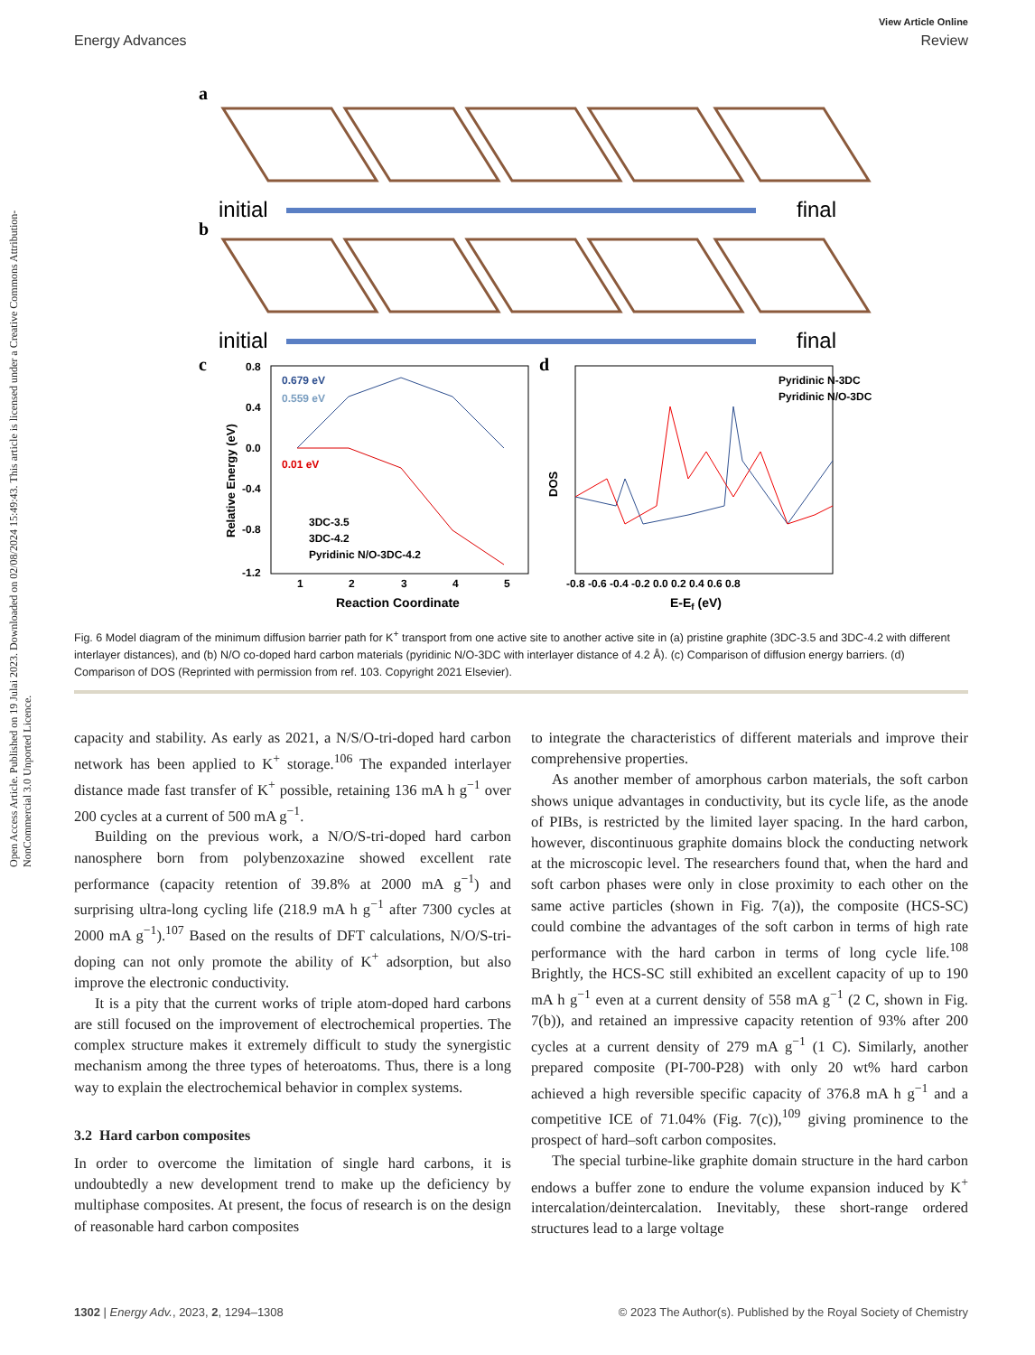Open Access Article. Published on 19 Julai 2023. Downloaded on 02/08/2024 15:49:43. This article is licensed under a Creative Commons Attribution-NonCommercial 3.0 Unported Licence.
View Article Online
Energy Advances Review
a
initial
final
b
initial
final
c
0.679 eV
0.559 eV
0.01 eV
3DC-3.5
3DC-4.2
Pyridinic N/O-3DC-4.2
0.8
0.4
0.0
-0.4
-0.8
-1.2
1
2
3
4
5
Reaction Coordinate
Relative Energy (eV)
d
Pyridinic N-3DC
Pyridinic N/O-3DC
DOS
-0.8 -0.6 -0.4 -0.2 0.0 0.2 0.4 0.6 0.8
E-Ef (eV)
Fig. 6 Model diagram of the minimum diffusion barrier path for K<sup>+</sup> transport from one active site to another active site in (a) pristine graphite (3DC-3.5 and 3DC-4.2 with different interlayer distances), and (b) N/O co-doped hard carbon materials (pyridinic N/O-3DC with interlayer distance of 4.2 Å). (c) Comparison of diffusion energy barriers. (d) Comparison of DOS (Reprinted with permission from ref. 103. Copyright 2021 Elsevier).
capacity and stability. As early as 2021, a N/S/O-tri-doped hard carbon network has been applied to K<sup>+</sup> storage.<sup>106</sup> The expanded interlayer distance made fast transfer of K<sup>+</sup> possible, retaining 136 mA h g<sup>−1</sup> over 200 cycles at a current of 500 mA g<sup>−1</sup>.
Building on the previous work, a N/O/S-tri-doped hard carbon nanosphere born from polybenzoxazine showed excellent rate performance (capacity retention of 39.8% at 2000 mA g<sup>−1</sup>) and surprising ultra-long cycling life (218.9 mA h g<sup>−1</sup> after 7300 cycles at 2000 mA g<sup>−1</sup>).<sup>107</sup> Based on the results of DFT calculations, N/O/S-tri-doping can not only promote the ability of K<sup>+</sup> adsorption, but also improve the electronic conductivity.
It is a pity that the current works of triple atom-doped hard carbons are still focused on the improvement of electrochemical properties. The complex structure makes it extremely difficult to study the synergistic mechanism among the three types of heteroatoms. Thus, there is a long way to explain the electrochemical behavior in complex systems.
3.2 Hard carbon composites
In order to overcome the limitation of single hard carbons, it is undoubtedly a new development trend to make up the deficiency by multiphase composites. At present, the focus of research is on the design of reasonable hard carbon composites
to integrate the characteristics of different materials and improve their comprehensive properties.
As another member of amorphous carbon materials, the soft carbon shows unique advantages in conductivity, but its cycle life, as the anode of PIBs, is restricted by the limited layer spacing. In the hard carbon, however, discontinuous graphite domains block the conducting network at the microscopic level. The researchers found that, when the hard and soft carbon phases were only in close proximity to each other on the same active particles (shown in Fig. 7(a)), the composite (HCS-SC) could combine the advantages of the soft carbon in terms of high rate performance with the hard carbon in terms of long cycle life.<sup>108</sup> Brightly, the HCS-SC still exhibited an excellent capacity of up to 190 mA h g<sup>−1</sup> even at a current density of 558 mA g<sup>−1</sup> (2 C, shown in Fig. 7(b)), and retained an impressive capacity retention of 93% after 200 cycles at a current density of 279 mA g<sup>−1</sup> (1 C). Similarly, another prepared composite (PI-700-P28) with only 20 wt% hard carbon achieved a high reversible specific capacity of 376.8 mA h g<sup>−1</sup> and a competitive ICE of 71.04% (Fig. 7(c)),<sup>109</sup> giving prominence to the prospect of hard–soft carbon composites.
The special turbine-like graphite domain structure in the hard carbon endows a buffer zone to endure the volume expansion induced by K<sup>+</sup> intercalation/deintercalation. Inevitably, these short-range ordered structures lead to a large voltage
1302 | Energy Adv., 2023, 2, 1294–1308 © 2023 The Author(s). Published by the Royal Society of Chemistry